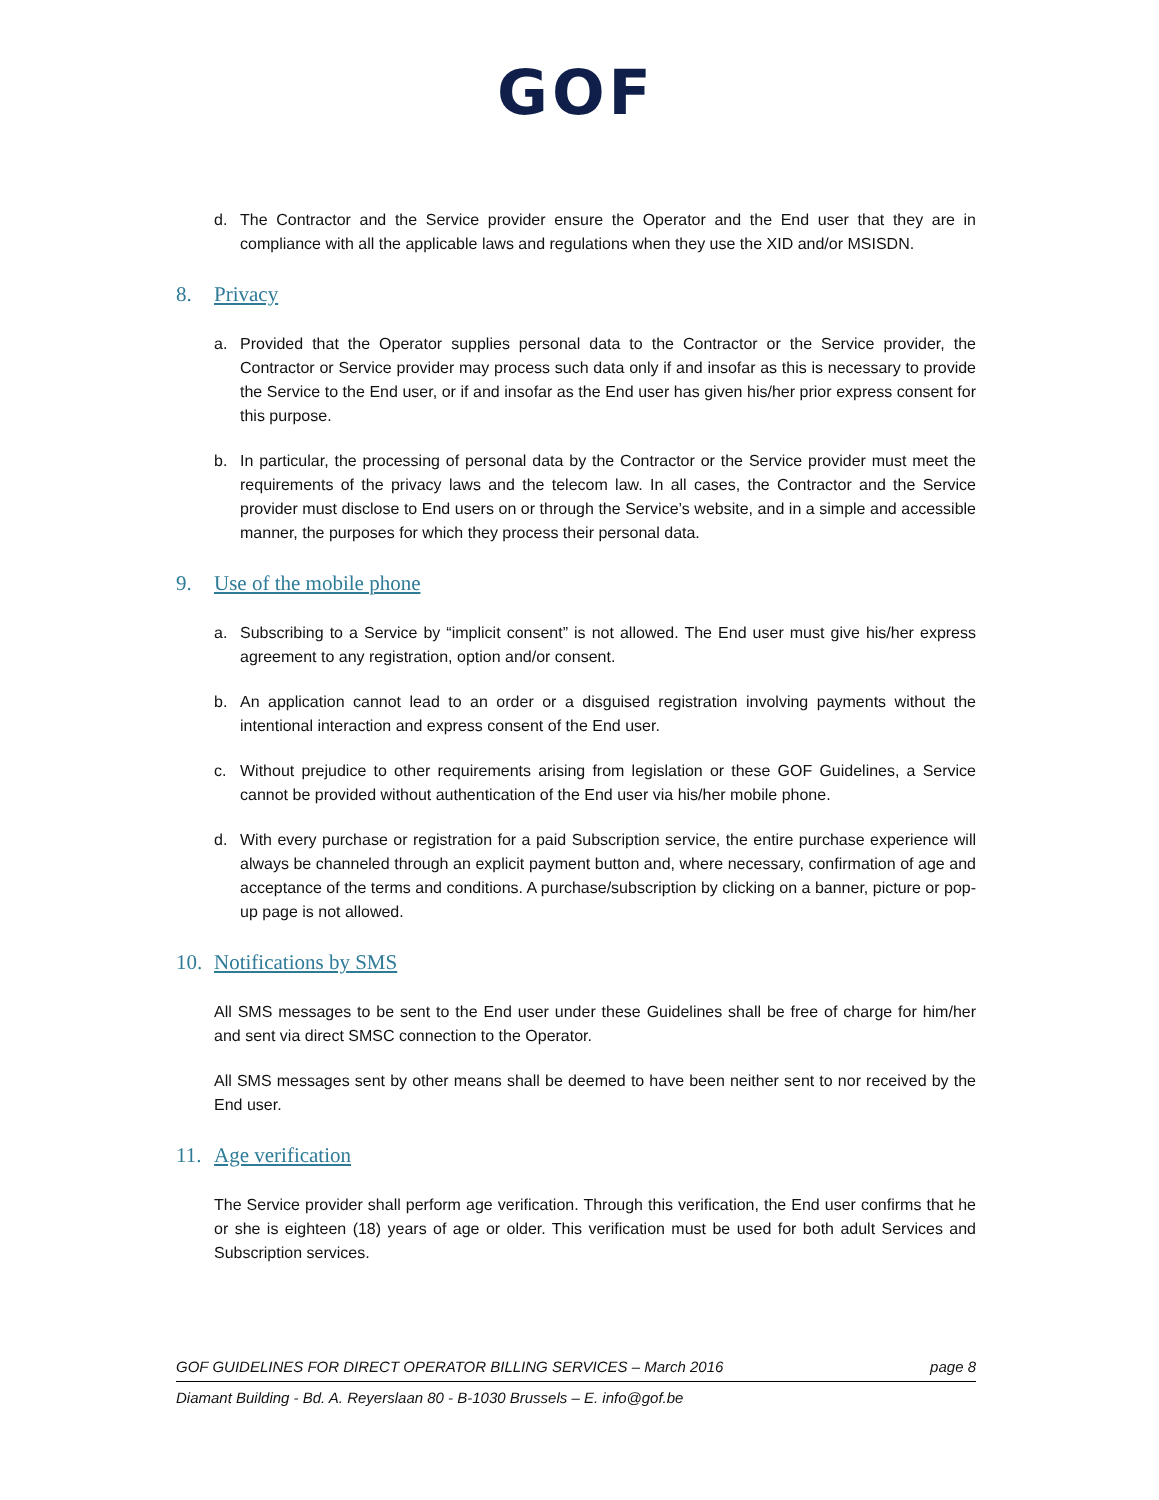GOF
d. The Contractor and the Service provider ensure the Operator and the End user that they are in compliance with all the applicable laws and regulations when they use the XID and/or MSISDN.
8. Privacy
a. Provided that the Operator supplies personal data to the Contractor or the Service provider, the Contractor or Service provider may process such data only if and insofar as this is necessary to provide the Service to the End user, or if and insofar as the End user has given his/her prior express consent for this purpose.
b. In particular, the processing of personal data by the Contractor or the Service provider must meet the requirements of the privacy laws and the telecom law. In all cases, the Contractor and the Service provider must disclose to End users on or through the Service’s website, and in a simple and accessible manner, the purposes for which they process their personal data.
9. Use of the mobile phone
a. Subscribing to a Service by “implicit consent” is not allowed. The End user must give his/her express agreement to any registration, option and/or consent.
b. An application cannot lead to an order or a disguised registration involving payments without the intentional interaction and express consent of the End user.
c. Without prejudice to other requirements arising from legislation or these GOF Guidelines, a Service cannot be provided without authentication of the End user via his/her mobile phone.
d. With every purchase or registration for a paid Subscription service, the entire purchase experience will always be channeled through an explicit payment button and, where necessary, confirmation of age and acceptance of the terms and conditions. A purchase/subscription by clicking on a banner, picture or pop-up page is not allowed.
10. Notifications by SMS
All SMS messages to be sent to the End user under these Guidelines shall be free of charge for him/her and sent via direct SMSC connection to the Operator.
All SMS messages sent by other means shall be deemed to have been neither sent to nor received by the End user.
11. Age verification
The Service provider shall perform age verification. Through this verification, the End user confirms that he or she is eighteen (18) years of age or older. This verification must be used for both adult Services and Subscription services.
GOF GUIDELINES FOR DIRECT OPERATOR BILLING SERVICES – March 2016 page 8
Diamant Building - Bd. A. Reyerslaan 80 - B-1030 Brussels – E. info@gof.be